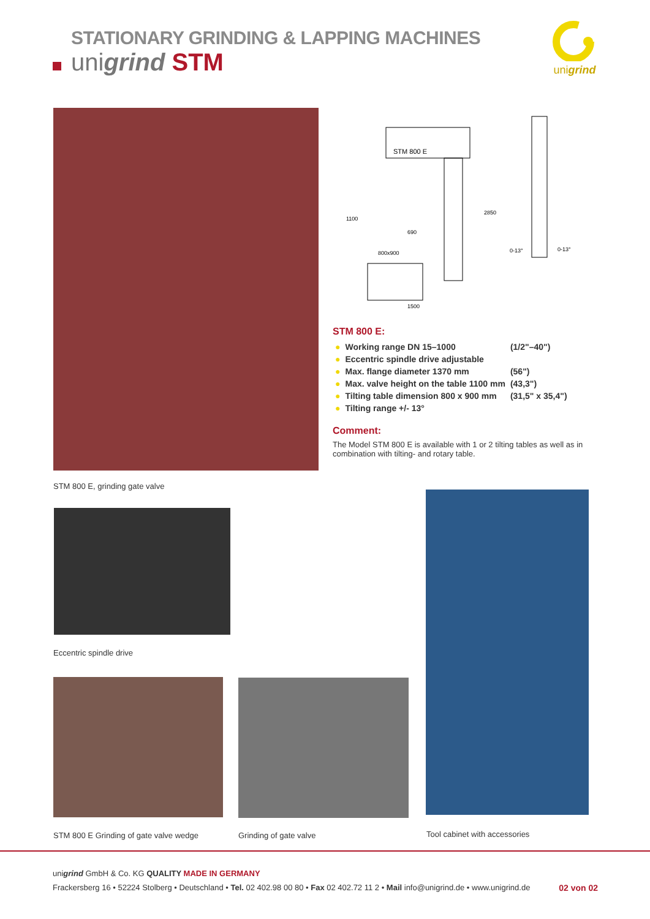STATIONARY GRINDING & LAPPING MACHINES
unigrind STM
unigrind
STM 800 E
690
1500
800x900
0-13°
0-13°
1100
2850
STM 800 E:
| ● | Working range DN 15–1000 | (1/2"–40") |
| ● | Eccentric spindle drive adjustable | |
| ● | Max. flange diameter 1370 mm | (56") |
| ● | Max. valve height on the table 1100 mm | (43,3") |
| ● | Tilting table dimension 800 x 900 mm | (31,5" x 35,4") |
| ● | Tilting range +/- 13° | |
Comment:
The Model STM 800 E is available with 1 or 2 tilting tables as well as in combination with tilting- and rotary table.
STM 800 E, grinding gate valve
Eccentric spindle drive
STM 800 E Grinding of gate valve wedge
Grinding of gate valve Tool cabinet with accessories
unigrind GmbH & Co. KG QUALITY MADE IN GERMANY
Frackersberg 16 • 52224 Stolberg • Deutschland • Tel. 02 402.98 00 80 • Fax 02 402.72 11 2 • Mail info@unigrind.de • www.unigrind.de 02 von 02